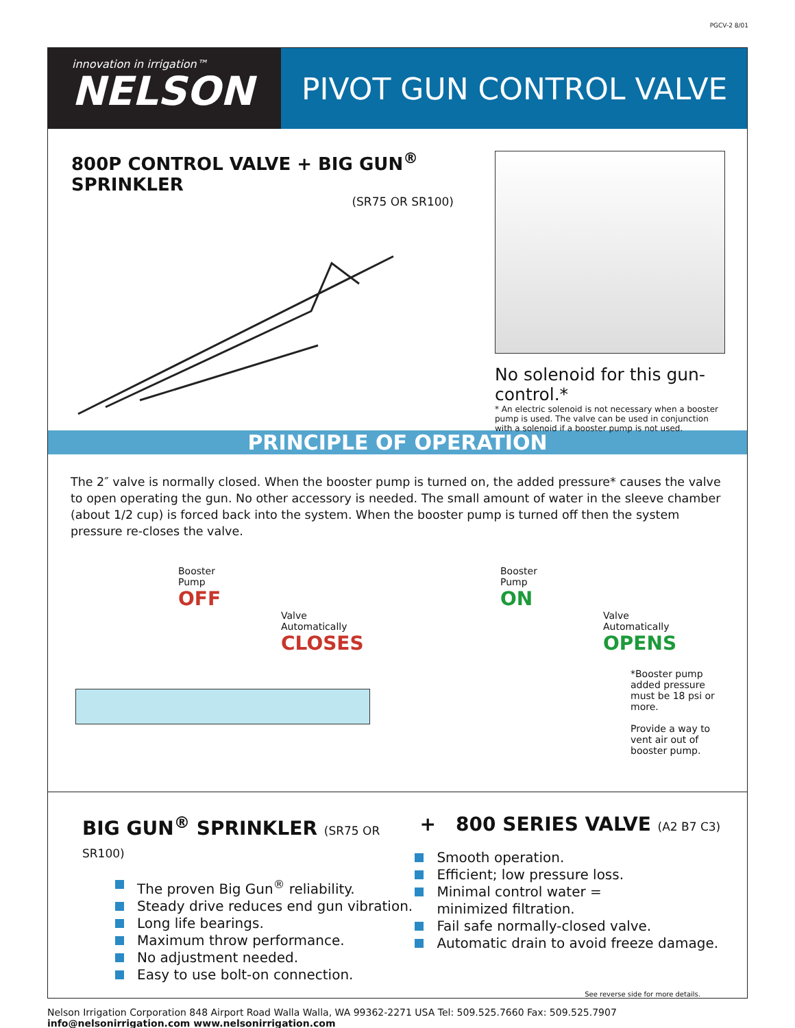PGCV-2 8/01
innovation in irrigation™
NELSON
PIVOT GUN CONTROL VALVE
800P CONTROL VALVE + BIG GUN<sup>®</sup> SPRINKLER
(SR75 OR SR100)
No solenoid for this gun-control.*
* An electric solenoid is not necessary when a booster pump is used. The valve can be used in conjunction with a solenoid if a booster pump is not used.
PRINCIPLE OF OPERATION
The 2″ valve is normally closed. When the booster pump is turned on, the added pressure* causes the valve to open operating the gun. No other accessory is needed. The small amount of water in the sleeve chamber (about 1/2 cup) is forced back into the system. When the booster pump is turned off then the system pressure re-closes the valve.
Booster
Pump
OFF
Valve
Automatically
CLOSES
Booster
Pump
ON
Valve
Automatically
OPENS
*Booster pump added pressure must be 18 psi or more.
Provide a way to vent air out of booster pump.
BIG GUN<sup>®</sup> SPRINKLER (SR75 OR SR100)
The proven Big Gun<sup>®</sup> reliability.
Steady drive reduces end gun vibration.
Long life bearings.
Maximum throw performance.
No adjustment needed.
Easy to use bolt-on connection.
+ 800 SERIES VALVE (A2 B7 C3)
Smooth operation.
Efficient; low pressure loss.
Minimal control water =
minimized filtration.
Fail safe normally-closed valve.
Automatic drain to avoid freeze damage.
See reverse side for more details.
Nelson Irrigation Corporation 848 Airport Road Walla Walla, WA 99362-2271 USA Tel: 509.525.7660 Fax: 509.525.7907 info@nelsonirrigation.com www.nelsonirrigation.com